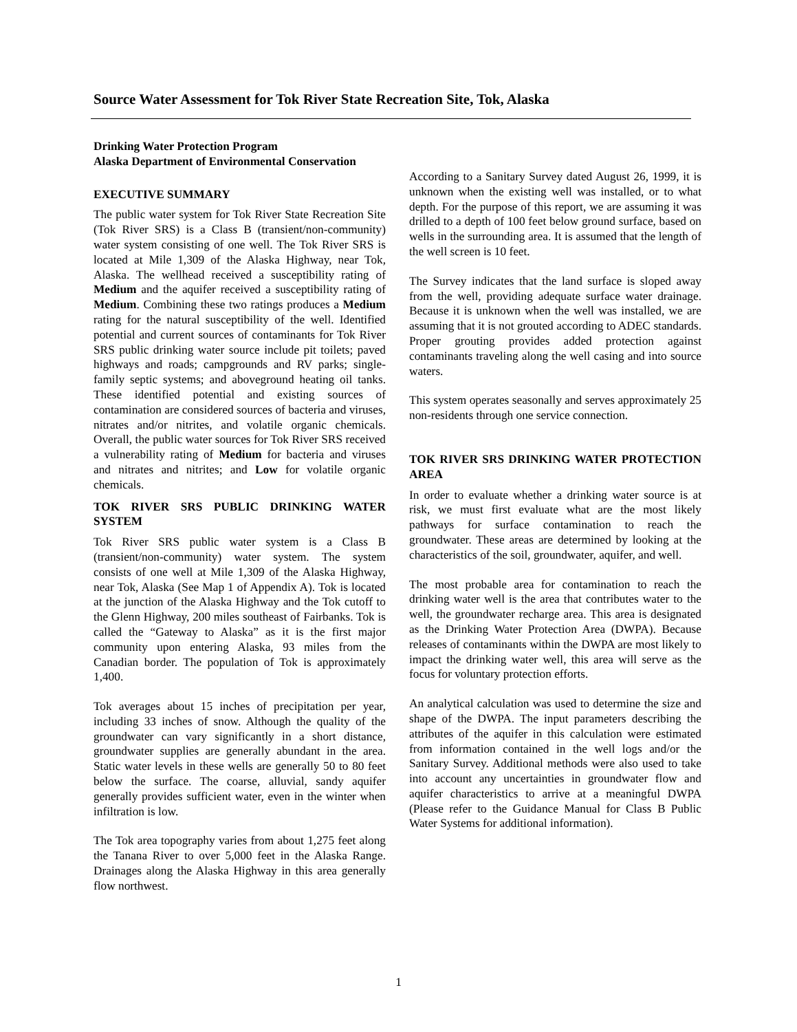Source Water Assessment for Tok River State Recreation Site, Tok, Alaska
Drinking Water Protection Program
Alaska Department of Environmental Conservation
EXECUTIVE SUMMARY
The public water system for Tok River State Recreation Site (Tok River SRS) is a Class B (transient/non-community) water system consisting of one well. The Tok River SRS is located at Mile 1,309 of the Alaska Highway, near Tok, Alaska. The wellhead received a susceptibility rating of Medium and the aquifer received a susceptibility rating of Medium. Combining these two ratings produces a Medium rating for the natural susceptibility of the well. Identified potential and current sources of contaminants for Tok River SRS public drinking water source include pit toilets; paved highways and roads; campgrounds and RV parks; single-family septic systems; and aboveground heating oil tanks. These identified potential and existing sources of contamination are considered sources of bacteria and viruses, nitrates and/or nitrites, and volatile organic chemicals. Overall, the public water sources for Tok River SRS received a vulnerability rating of Medium for bacteria and viruses and nitrates and nitrites; and Low for volatile organic chemicals.
TOK RIVER SRS PUBLIC DRINKING WATER SYSTEM
Tok River SRS public water system is a Class B (transient/non-community) water system. The system consists of one well at Mile 1,309 of the Alaska Highway, near Tok, Alaska (See Map 1 of Appendix A). Tok is located at the junction of the Alaska Highway and the Tok cutoff to the Glenn Highway, 200 miles southeast of Fairbanks. Tok is called the “Gateway to Alaska” as it is the first major community upon entering Alaska, 93 miles from the Canadian border. The population of Tok is approximately 1,400.
Tok averages about 15 inches of precipitation per year, including 33 inches of snow. Although the quality of the groundwater can vary significantly in a short distance, groundwater supplies are generally abundant in the area. Static water levels in these wells are generally 50 to 80 feet below the surface. The coarse, alluvial, sandy aquifer generally provides sufficient water, even in the winter when infiltration is low.
The Tok area topography varies from about 1,275 feet along the Tanana River to over 5,000 feet in the Alaska Range. Drainages along the Alaska Highway in this area generally flow northwest.
According to a Sanitary Survey dated August 26, 1999, it is unknown when the existing well was installed, or to what depth. For the purpose of this report, we are assuming it was drilled to a depth of 100 feet below ground surface, based on wells in the surrounding area. It is assumed that the length of the well screen is 10 feet.
The Survey indicates that the land surface is sloped away from the well, providing adequate surface water drainage. Because it is unknown when the well was installed, we are assuming that it is not grouted according to ADEC standards. Proper grouting provides added protection against contaminants traveling along the well casing and into source waters.
This system operates seasonally and serves approximately 25 non-residents through one service connection.
TOK RIVER SRS DRINKING WATER PROTECTION AREA
In order to evaluate whether a drinking water source is at risk, we must first evaluate what are the most likely pathways for surface contamination to reach the groundwater. These areas are determined by looking at the characteristics of the soil, groundwater, aquifer, and well.
The most probable area for contamination to reach the drinking water well is the area that contributes water to the well, the groundwater recharge area. This area is designated as the Drinking Water Protection Area (DWPA). Because releases of contaminants within the DWPA are most likely to impact the drinking water well, this area will serve as the focus for voluntary protection efforts.
An analytical calculation was used to determine the size and shape of the DWPA. The input parameters describing the attributes of the aquifer in this calculation were estimated from information contained in the well logs and/or the Sanitary Survey. Additional methods were also used to take into account any uncertainties in groundwater flow and aquifer characteristics to arrive at a meaningful DWPA (Please refer to the Guidance Manual for Class B Public Water Systems for additional information).
1